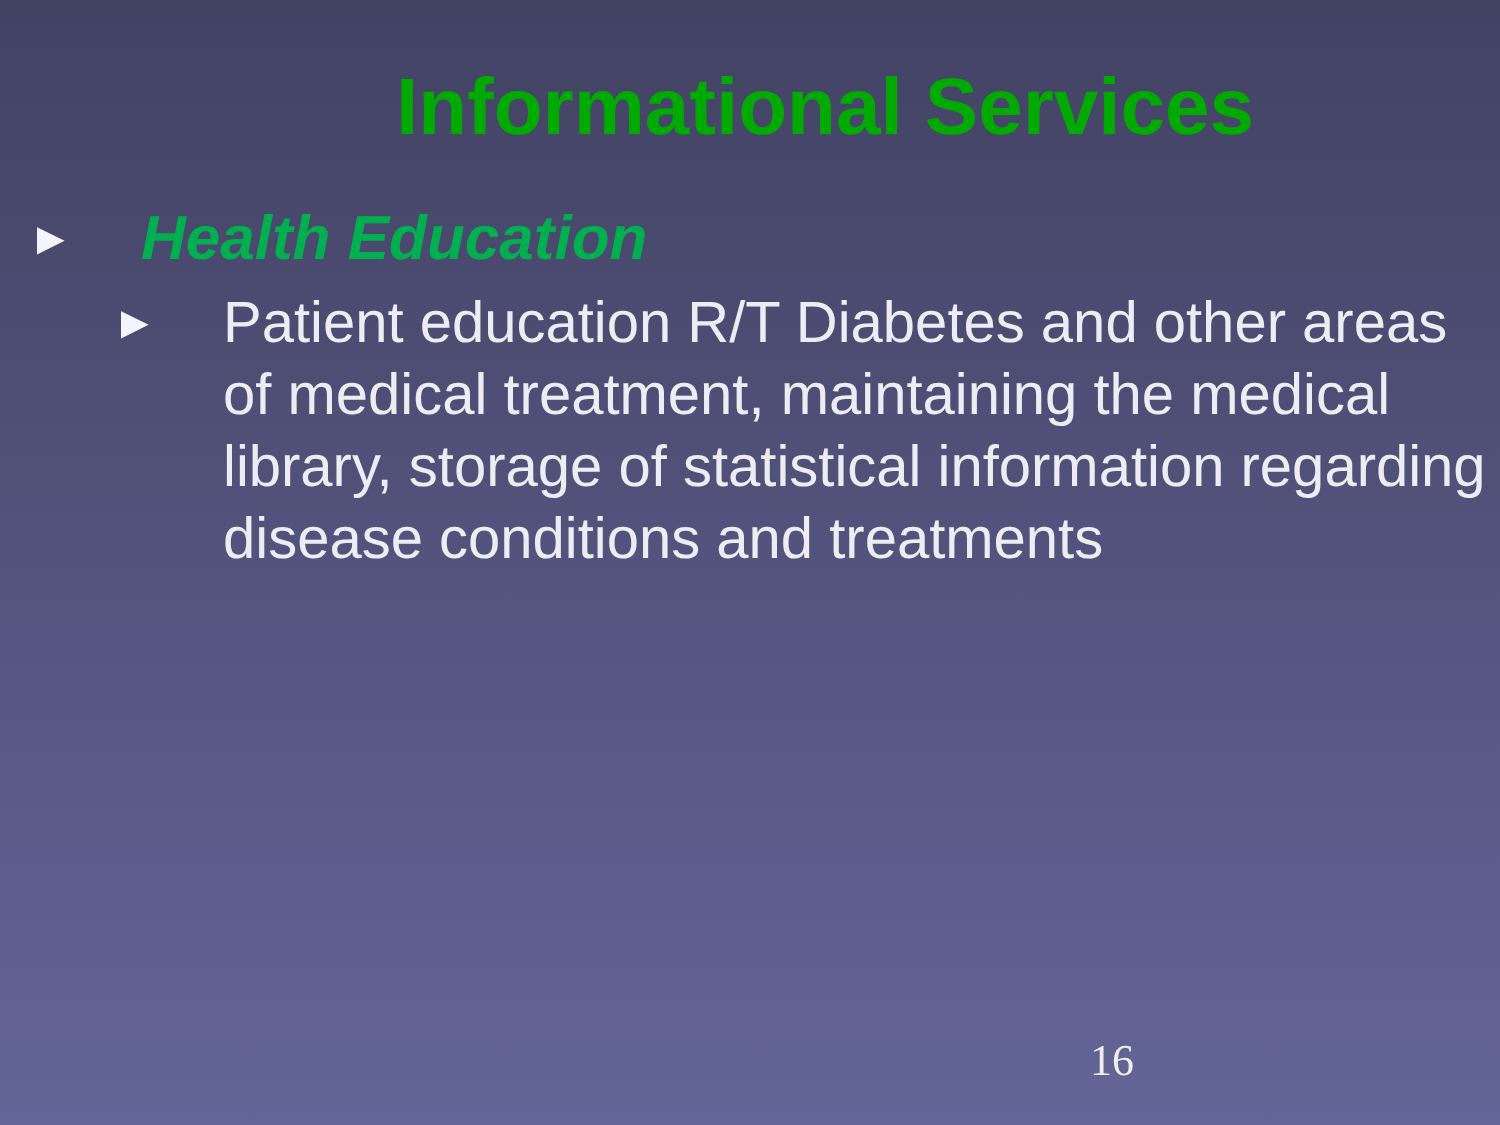Informational Services
► Health Education
► Patient education R/T Diabetes and other areas of medical treatment, maintaining the medical library, storage of statistical information regarding disease conditions and treatments
16